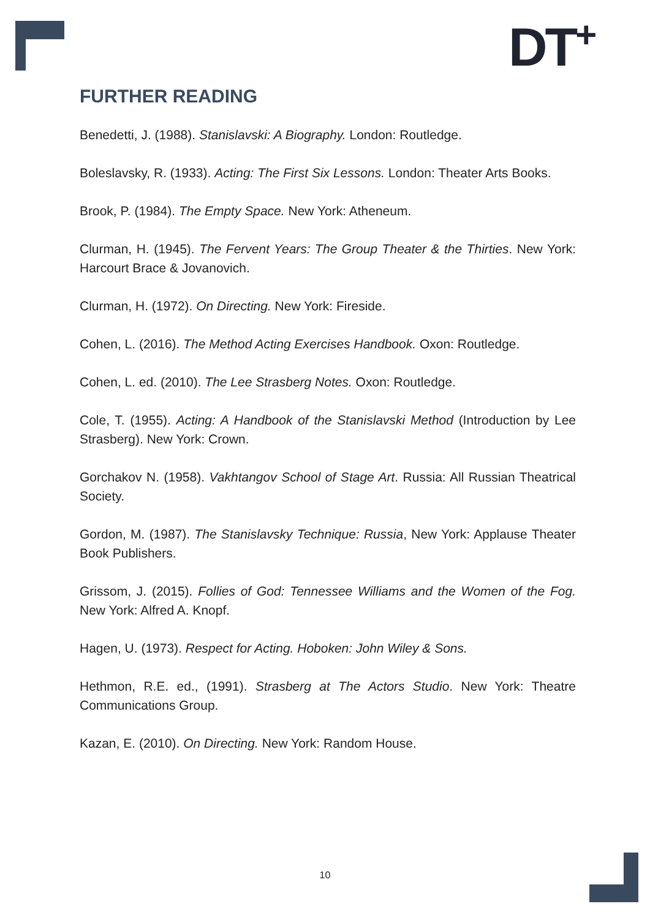DT<sup>+</sup>
FURTHER READING
Benedetti, J. (1988). Stanislavski: A Biography. London: Routledge.
Boleslavsky, R. (1933). Acting: The First Six Lessons. London: Theater Arts Books.
Brook, P. (1984). The Empty Space. New York: Atheneum.
Clurman, H. (1945). The Fervent Years: The Group Theater & the Thirties. New York: Harcourt Brace & Jovanovich.
Clurman, H. (1972). On Directing. New York: Fireside.
Cohen, L. (2016). The Method Acting Exercises Handbook. Oxon: Routledge.
Cohen, L. ed. (2010). The Lee Strasberg Notes. Oxon: Routledge.
Cole, T. (1955). Acting: A Handbook of the Stanislavski Method (Introduction by Lee Strasberg). New York: Crown.
Gorchakov N. (1958). Vakhtangov School of Stage Art. Russia: All Russian Theatrical Society.
Gordon, M. (1987). The Stanislavsky Technique: Russia, New York: Applause Theater Book Publishers.
Grissom, J. (2015). Follies of God: Tennessee Williams and the Women of the Fog. New York: Alfred A. Knopf.
Hagen, U. (1973). Respect for Acting. Hoboken: John Wiley & Sons.
Hethmon, R.E. ed., (1991). Strasberg at The Actors Studio. New York: Theatre Communications Group.
Kazan, E. (2010). On Directing. New York: Random House.
10